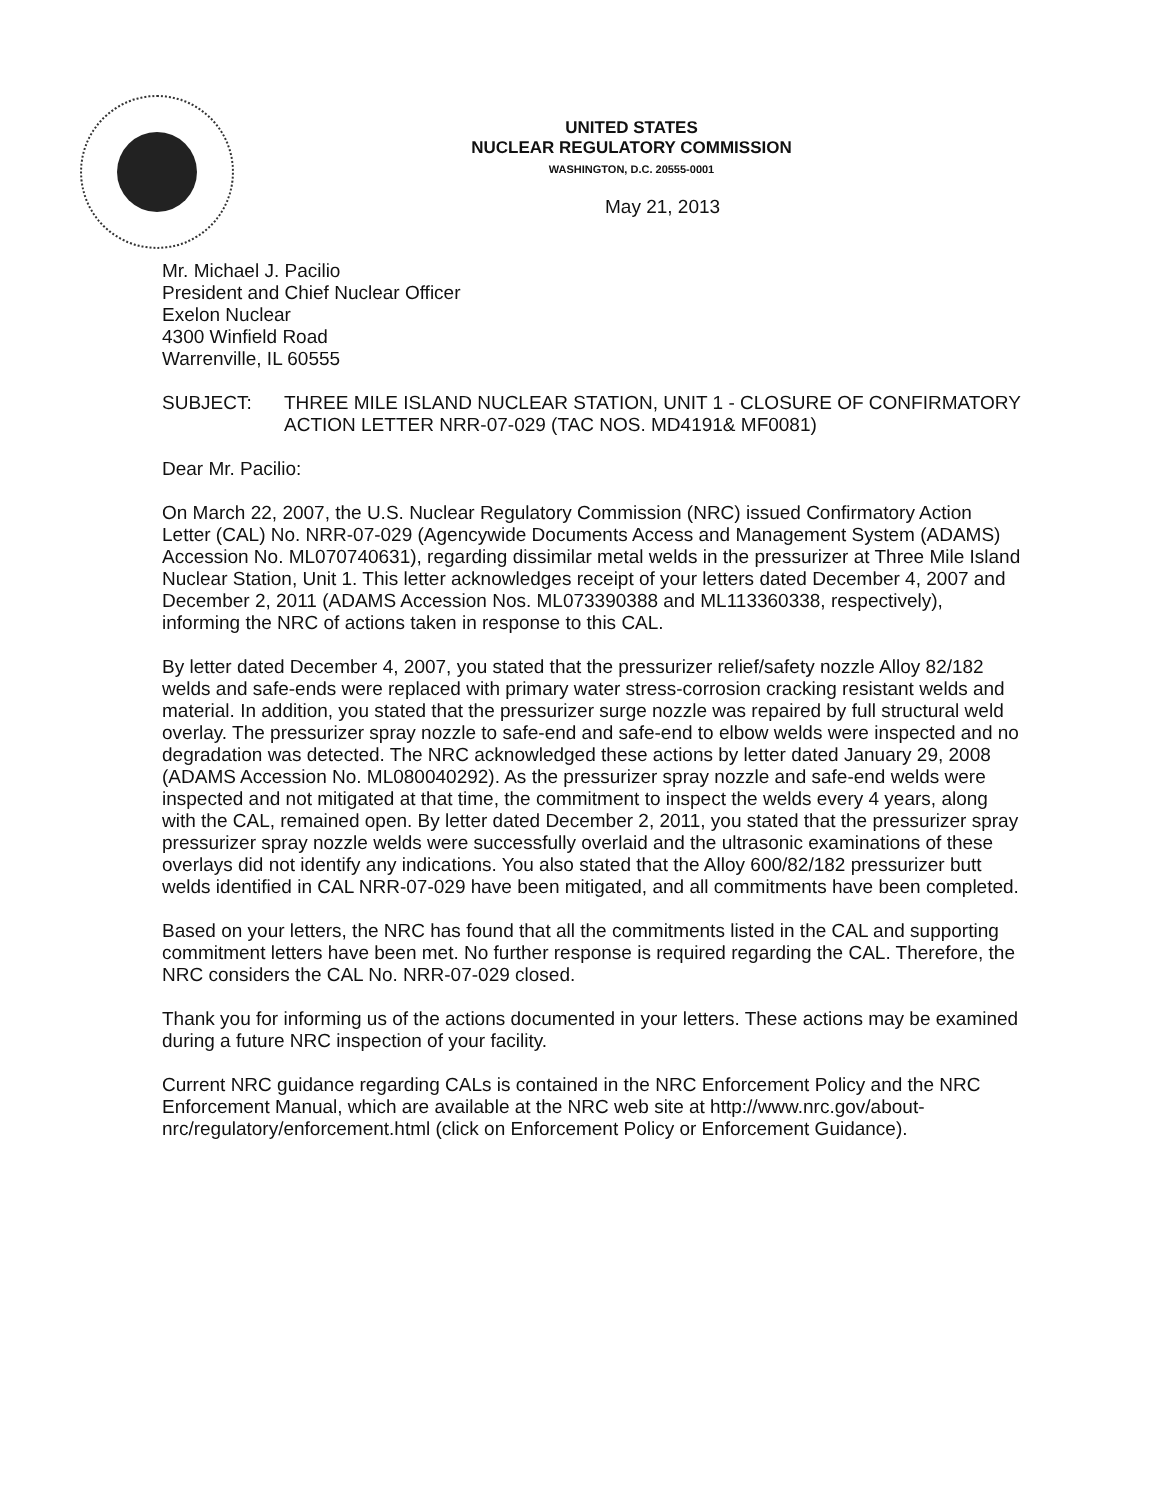UNITED STATES
NUCLEAR REGULATORY COMMISSION
WASHINGTON, D.C. 20555-0001
May 21, 2013
Mr. Michael J. Pacilio
President and Chief Nuclear Officer
Exelon Nuclear
4300 Winfield Road
Warrenville, IL 60555
SUBJECT: THREE MILE ISLAND NUCLEAR STATION, UNIT 1 - CLOSURE OF CONFIRMATORY ACTION LETTER NRR-07-029 (TAC NOS. MD4191& MF0081)
Dear Mr. Pacilio:
On March 22, 2007, the U.S. Nuclear Regulatory Commission (NRC) issued Confirmatory Action Letter (CAL) No. NRR-07-029 (Agencywide Documents Access and Management System (ADAMS) Accession No. ML070740631), regarding dissimilar metal welds in the pressurizer at Three Mile Island Nuclear Station, Unit 1. This letter acknowledges receipt of your letters dated December 4, 2007 and December 2, 2011 (ADAMS Accession Nos. ML073390388 and ML113360338, respectively), informing the NRC of actions taken in response to this CAL.
By letter dated December 4, 2007, you stated that the pressurizer relief/safety nozzle Alloy 82/182 welds and safe-ends were replaced with primary water stress-corrosion cracking resistant welds and material. In addition, you stated that the pressurizer surge nozzle was repaired by full structural weld overlay. The pressurizer spray nozzle to safe-end and safe-end to elbow welds were inspected and no degradation was detected. The NRC acknowledged these actions by letter dated January 29, 2008 (ADAMS Accession No. ML080040292). As the pressurizer spray nozzle and safe-end welds were inspected and not mitigated at that time, the commitment to inspect the welds every 4 years, along with the CAL, remained open. By letter dated December 2, 2011, you stated that the pressurizer spray pressurizer spray nozzle welds were successfully overlaid and the ultrasonic examinations of these overlays did not identify any indications. You also stated that the Alloy 600/82/182 pressurizer butt welds identified in CAL NRR-07-029 have been mitigated, and all commitments have been completed.
Based on your letters, the NRC has found that all the commitments listed in the CAL and supporting commitment letters have been met. No further response is required regarding the CAL. Therefore, the NRC considers the CAL No. NRR-07-029 closed.
Thank you for informing us of the actions documented in your letters. These actions may be examined during a future NRC inspection of your facility.
Current NRC guidance regarding CALs is contained in the NRC Enforcement Policy and the NRC Enforcement Manual, which are available at the NRC web site at http://www.nrc.gov/about-nrc/regulatory/enforcement.html (click on Enforcement Policy or Enforcement Guidance).